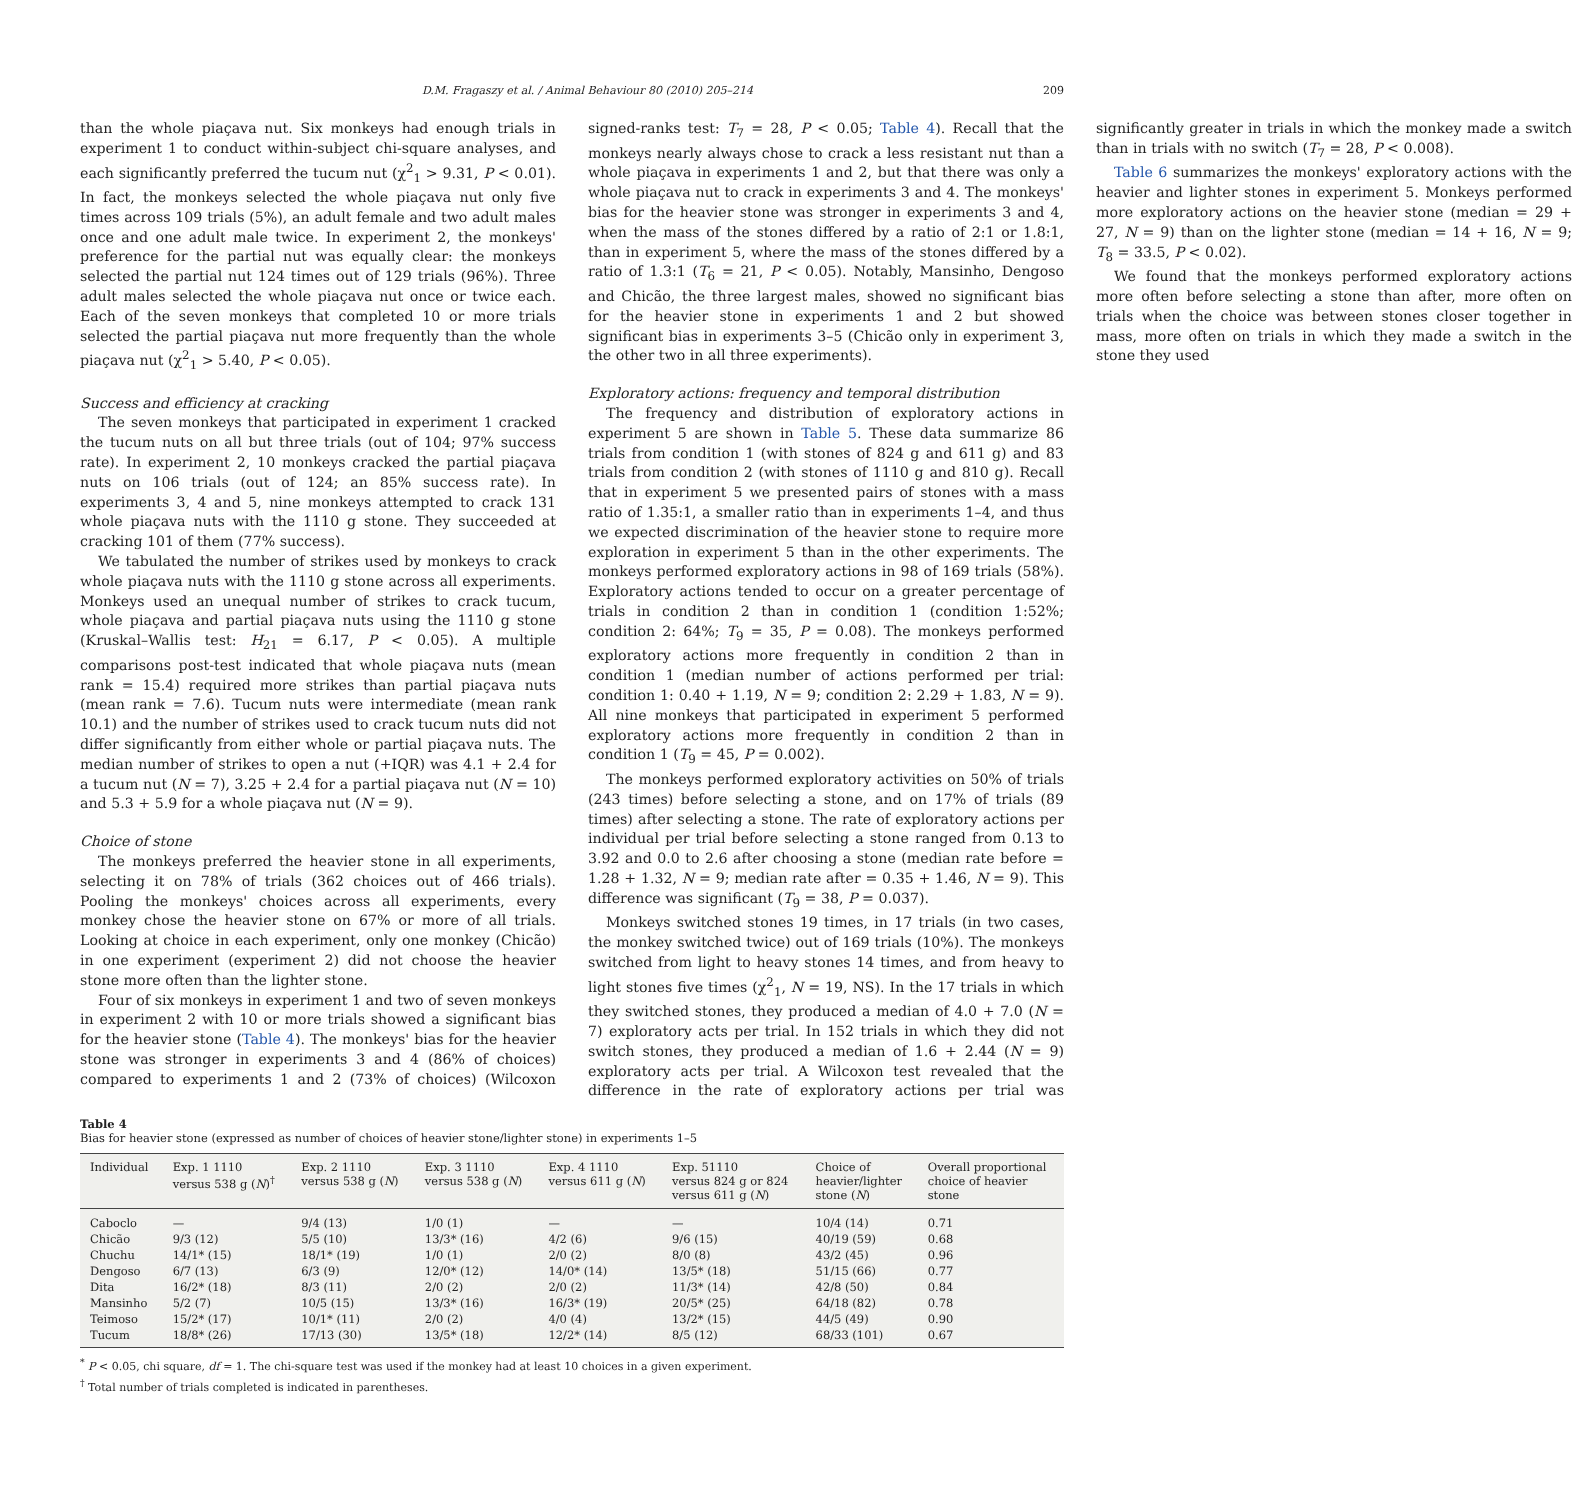D.M. Fragaszy et al. / Animal Behaviour 80 (2010) 205–214 209
than the whole piaçava nut. Six monkeys had enough trials in experiment 1 to conduct within-subject chi-square analyses, and each significantly preferred the tucum nut (χ<sup>2</sup><sub>1</sub> > 9.31, P < 0.01). In fact, the monkeys selected the whole piaçava nut only five times across 109 trials (5%), an adult female and two adult males once and one adult male twice. In experiment 2, the monkeys' preference for the partial nut was equally clear: the monkeys selected the partial nut 124 times out of 129 trials (96%). Three adult males selected the whole piaçava nut once or twice each. Each of the seven monkeys that completed 10 or more trials selected the partial piaçava nut more frequently than the whole piaçava nut (χ<sup>2</sup><sub>1</sub> > 5.40, P < 0.05).
Success and efficiency at cracking
The seven monkeys that participated in experiment 1 cracked the tucum nuts on all but three trials (out of 104; 97% success rate). In experiment 2, 10 monkeys cracked the partial piaçava nuts on 106 trials (out of 124; an 85% success rate). In experiments 3, 4 and 5, nine monkeys attempted to crack 131 whole piaçava nuts with the 1110 g stone. They succeeded at cracking 101 of them (77% success).
We tabulated the number of strikes used by monkeys to crack whole piaçava nuts with the 1110 g stone across all experiments. Monkeys used an unequal number of strikes to crack tucum, whole piaçava and partial piaçava nuts using the 1110 g stone (Kruskal–Wallis test: H<sub>21</sub> = 6.17, P < 0.05). A multiple comparisons post-test indicated that whole piaçava nuts (mean rank = 15.4) required more strikes than partial piaçava nuts (mean rank = 7.6). Tucum nuts were intermediate (mean rank 10.1) and the number of strikes used to crack tucum nuts did not differ significantly from either whole or partial piaçava nuts. The median number of strikes to open a nut (+IQR) was 4.1 + 2.4 for a tucum nut (N = 7), 3.25 + 2.4 for a partial piaçava nut (N = 10) and 5.3 + 5.9 for a whole piaçava nut (N = 9).
Choice of stone
The monkeys preferred the heavier stone in all experiments, selecting it on 78% of trials (362 choices out of 466 trials). Pooling the monkeys' choices across all experiments, every monkey chose the heavier stone on 67% or more of all trials. Looking at choice in each experiment, only one monkey (Chicão) in one experiment (experiment 2) did not choose the heavier stone more often than the lighter stone.
Four of six monkeys in experiment 1 and two of seven monkeys in experiment 2 with 10 or more trials showed a significant bias for the heavier stone (Table 4). The monkeys' bias for the heavier stone was stronger in experiments 3 and 4 (86% of choices) compared to experiments 1 and 2 (73% of choices) (Wilcoxon signed-ranks test: T<sub>7</sub> = 28, P < 0.05; Table 4). Recall that the monkeys nearly always chose to crack a less resistant nut than a whole piaçava in experiments 1 and 2, but that there was only a whole piaçava nut to crack in experiments 3 and 4. The monkeys' bias for the heavier stone was stronger in experiments 3 and 4, when the mass of the stones differed by a ratio of 2:1 or 1.8:1, than in experiment 5, where the mass of the stones differed by a ratio of 1.3:1 (T<sub>6</sub> = 21, P < 0.05). Notably, Mansinho, Dengoso and Chicão, the three largest males, showed no significant bias for the heavier stone in experiments 1 and 2 but showed significant bias in experiments 3–5 (Chicão only in experiment 3, the other two in all three experiments).
Exploratory actions: frequency and temporal distribution
The frequency and distribution of exploratory actions in experiment 5 are shown in Table 5. These data summarize 86 trials from condition 1 (with stones of 824 g and 611 g) and 83 trials from condition 2 (with stones of 1110 g and 810 g). Recall that in experiment 5 we presented pairs of stones with a mass ratio of 1.35:1, a smaller ratio than in experiments 1–4, and thus we expected discrimination of the heavier stone to require more exploration in experiment 5 than in the other experiments. The monkeys performed exploratory actions in 98 of 169 trials (58%). Exploratory actions tended to occur on a greater percentage of trials in condition 2 than in condition 1 (condition 1:52%; condition 2: 64%; T<sub>9</sub> = 35, P = 0.08). The monkeys performed exploratory actions more frequently in condition 2 than in condition 1 (median number of actions performed per trial: condition 1: 0.40 + 1.19, N = 9; condition 2: 2.29 + 1.83, N = 9). All nine monkeys that participated in experiment 5 performed exploratory actions more frequently in condition 2 than in condition 1 (T<sub>9</sub> = 45, P = 0.002).
The monkeys performed exploratory activities on 50% of trials (243 times) before selecting a stone, and on 17% of trials (89 times) after selecting a stone. The rate of exploratory actions per individual per trial before selecting a stone ranged from 0.13 to 3.92 and 0.0 to 2.6 after choosing a stone (median rate before = 1.28 + 1.32, N = 9; median rate after = 0.35 + 1.46, N = 9). This difference was significant (T<sub>9</sub> = 38, P = 0.037).
Monkeys switched stones 19 times, in 17 trials (in two cases, the monkey switched twice) out of 169 trials (10%). The monkeys switched from light to heavy stones 14 times, and from heavy to light stones five times (χ<sup>2</sup><sub>1</sub>, N = 19, NS). In the 17 trials in which they switched stones, they produced a median of 4.0 + 7.0 (N = 7) exploratory acts per trial. In 152 trials in which they did not switch stones, they produced a median of 1.6 + 2.44 (N = 9) exploratory acts per trial. A Wilcoxon test revealed that the difference in the rate of exploratory actions per trial was significantly greater in trials in which the monkey made a switch than in trials with no switch (T<sub>7</sub> = 28, P < 0.008).
Table 6 summarizes the monkeys' exploratory actions with the heavier and lighter stones in experiment 5. Monkeys performed more exploratory actions on the heavier stone (median = 29 + 27, N = 9) than on the lighter stone (median = 14 + 16, N = 9; T<sub>8</sub> = 33.5, P < 0.02).
We found that the monkeys performed exploratory actions more often before selecting a stone than after, more often on trials when the choice was between stones closer together in mass, more often on trials in which they made a switch in the stone they used
Table 4
Bias for heavier stone (expressed as number of choices of heavier stone/lighter stone) in experiments 1–5
| Individual | Exp. 1 1110 versus 538 g ( N )<sup>†</sup> | Exp. 2 1110 versus 538 g ( N ) | Exp. 3 1110 versus 538 g ( N ) | Exp. 4 1110 versus 611 g ( N ) | Exp. 51110 versus 824 g or 824 versus 611 g ( N ) | Choice of heavier/lighter stone ( N ) | Overall proportional choice of heavier stone |
| --- | --- | --- | --- | --- | --- | --- | --- |
| Caboclo | — | 9/4 (13) | 1/0 (1) | — | — | 10/4 (14) | 0.71 |
| Chicão | 9/3 (12) | 5/5 (10) | 13/3* (16) | 4/2 (6) | 9/6 (15) | 40/19 (59) | 0.68 |
| Chuchu | 14/1* (15) | 18/1* (19) | 1/0 (1) | 2/0 (2) | 8/0 (8) | 43/2 (45) | 0.96 |
| Dengoso | 6/7 (13) | 6/3 (9) | 12/0* (12) | 14/0* (14) | 13/5* (18) | 51/15 (66) | 0.77 |
| Dita | 16/2* (18) | 8/3 (11) | 2/0 (2) | 2/0 (2) | 11/3* (14) | 42/8 (50) | 0.84 |
| Mansinho | 5/2 (7) | 10/5 (15) | 13/3* (16) | 16/3* (19) | 20/5* (25) | 64/18 (82) | 0.78 |
| Teimoso | 15/2* (17) | 10/1* (11) | 2/0 (2) | 4/0 (4) | 13/2* (15) | 44/5 (49) | 0.90 |
| Tucum | 18/8* (26) | 17/13 (30) | 13/5* (18) | 12/2* (14) | 8/5 (12) | 68/33 (101) | 0.67 |
<sup>*</sup> P < 0.05, chi square, df = 1. The chi-square test was used if the monkey had at least 10 choices in a given experiment.
<sup>†</sup> Total number of trials completed is indicated in parentheses.